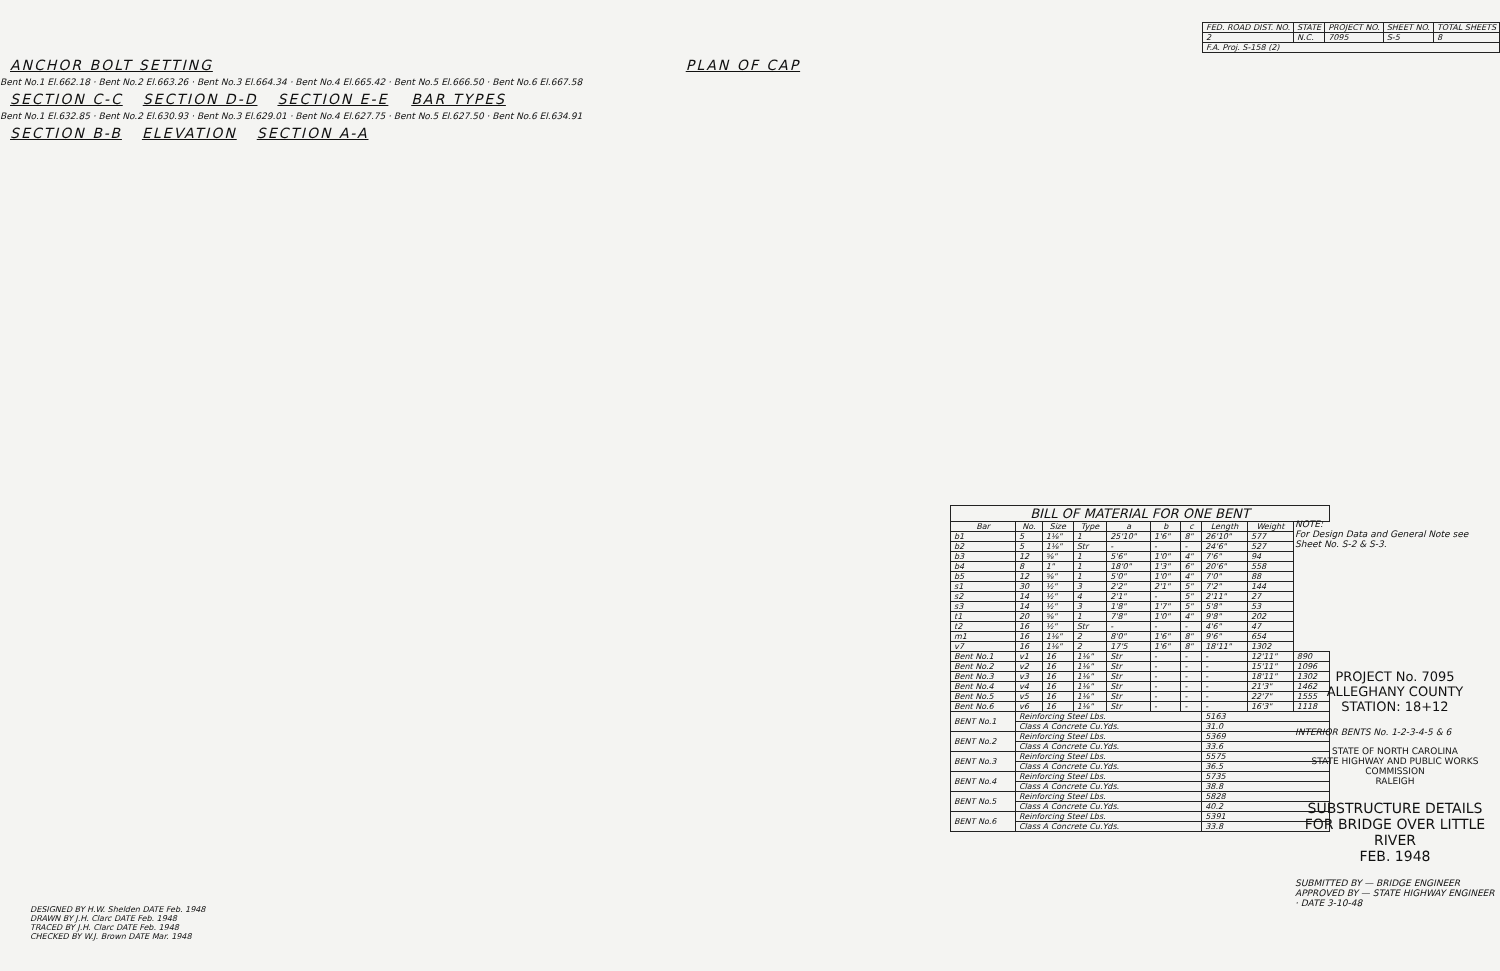| FED. ROAD DIST. NO. | STATE | PROJECT NO. | SHEET NO. | TOTAL SHEETS |
| --- | --- | --- | --- | --- |
| 2 | N.C. | 7095 | S-5 | 8 |
| F.A. Proj. S-158 (2) | | | | |
ANCHOR BOLT SETTING PLAN OF CAP
Bent No.1 El.662.18 · Bent No.2 El.663.26 · Bent No.3 El.664.34 · Bent No.4 El.665.42 · Bent No.5 El.666.50 · Bent No.6 El.667.58
SECTION C-C SECTION D-D SECTION E-E BAR TYPES
Bent No.1 El.632.85 · Bent No.2 El.630.93 · Bent No.3 El.629.01 · Bent No.4 El.627.75 · Bent No.5 El.627.50 · Bent No.6 El.634.91
SECTION B-B ELEVATION SECTION A-A
| BILL OF MATERIAL FOR ONE BENT | | | | | | | | | |
| --- | --- | --- | --- | --- | --- | --- | --- | --- | --- |
| Bar | No. | Size | Type | a | b | c | Length | Weight | |
| b1 | 5 | 1⅛" | 1 | 25'10" | 1'6" | 8" | 26'10" | 577 | |
| b2 | 5 | 1⅛" | Str | - | - | - | 24'6" | 527 | |
| b3 | 12 | ⅝" | 1 | 5'6" | 1'0" | 4" | 7'6" | 94 | |
| b4 | 8 | 1" | 1 | 18'0" | 1'3" | 6" | 20'6" | 558 | |
| b5 | 12 | ⅝" | 1 | 5'0" | 1'0" | 4" | 7'0" | 88 | |
| s1 | 30 | ½" | 3 | 2'2" | 2'1" | 5" | 7'2" | 144 | |
| s2 | 14 | ½" | 4 | 2'1" | - | 5" | 2'11" | 27 | |
| s3 | 14 | ½" | 3 | 1'8" | 1'7" | 5" | 5'8" | 53 | |
| t1 | 20 | ⅝" | 1 | 7'8" | 1'0" | 4" | 9'8" | 202 | |
| t2 | 16 | ½" | Str | - | - | - | 4'6" | 47 | |
| m1 | 16 | 1⅛" | 2 | 8'0" | 1'6" | 8" | 9'6" | 654 | |
| v7 | 16 | 1⅛" | 2 | 17'5 | 1'6" | 8" | 18'11" | 1302 | |
| Bent No.1 | v1 | 16 | 1⅛" | Str | - | - | - | 12'11" | 890 |
| Bent No.2 | v2 | 16 | 1⅛" | Str | - | - | - | 15'11" | 1096 |
| Bent No.3 | v3 | 16 | 1⅛" | Str | - | - | - | 18'11" | 1302 |
| Bent No.4 | v4 | 16 | 1⅛" | Str | - | - | - | 21'3" | 1462 |
| Bent No.5 | v5 | 16 | 1⅛" | Str | - | - | - | 22'7" | 1555 |
| Bent No.6 | v6 | 16 | 1⅛" | Str | - | - | - | 16'3" | 1118 |
| BENT No.1 | Reinforcing Steel Lbs. | | | | | | 5163 | | |
| | Class A Concrete Cu.Yds. | | | | | | 31.0 | | |
| BENT No.2 | Reinforcing Steel Lbs. | | | | | | 5369 | | |
| | Class A Concrete Cu.Yds. | | | | | | 33.6 | | |
| BENT No.3 | Reinforcing Steel Lbs. | | | | | | 5575 | | |
| | Class A Concrete Cu.Yds. | | | | | | 36.5 | | |
| BENT No.4 | Reinforcing Steel Lbs. | | | | | | 5735 | | |
| | Class A Concrete Cu.Yds. | | | | | | 38.8 | | |
| BENT No.5 | Reinforcing Steel Lbs. | | | | | | 5828 | | |
| | Class A Concrete Cu.Yds. | | | | | | 40.2 | | |
| BENT No.6 | Reinforcing Steel Lbs. | | | | | | 5391 | | |
| | Class A Concrete Cu.Yds. | | | | | | 33.8 | | |
NOTE:
For Design Data and General Note see Sheet No. S-2 & S-3.
PROJECT No. 7095
ALLEGHANY COUNTY
STATION: 18+12
INTERIOR BENTS No. 1-2-3-4-5 & 6
STATE OF NORTH CAROLINA
STATE HIGHWAY AND PUBLIC WORKS COMMISSION
RALEIGH
SUBSTRUCTURE DETAILS FOR BRIDGE OVER LITTLE RIVER
FEB. 1948
SUBMITTED BY — BRIDGE ENGINEER
APPROVED BY — STATE HIGHWAY ENGINEER · DATE 3-10-48
DESIGNED BY H.W. Shelden DATE Feb. 1948
DRAWN BY J.H. Clarc DATE Feb. 1948
TRACED BY J.H. Clarc DATE Feb. 1948
CHECKED BY W.J. Brown DATE Mar. 1948